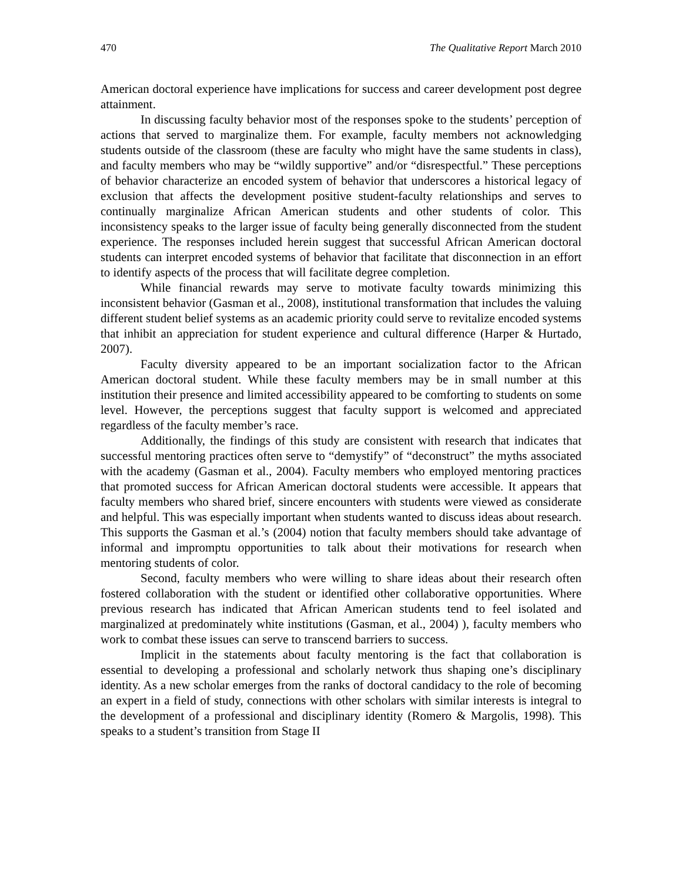470 The Qualitative Report March 2010
American doctoral experience have implications for success and career development post degree attainment.
In discussing faculty behavior most of the responses spoke to the students’ perception of actions that served to marginalize them. For example, faculty members not acknowledging students outside of the classroom (these are faculty who might have the same students in class), and faculty members who may be “wildly supportive” and/or “disrespectful.” These perceptions of behavior characterize an encoded system of behavior that underscores a historical legacy of exclusion that affects the development positive student-faculty relationships and serves to continually marginalize African American students and other students of color. This inconsistency speaks to the larger issue of faculty being generally disconnected from the student experience. The responses included herein suggest that successful African American doctoral students can interpret encoded systems of behavior that facilitate that disconnection in an effort to identify aspects of the process that will facilitate degree completion.
While financial rewards may serve to motivate faculty towards minimizing this inconsistent behavior (Gasman et al., 2008), institutional transformation that includes the valuing different student belief systems as an academic priority could serve to revitalize encoded systems that inhibit an appreciation for student experience and cultural difference (Harper & Hurtado, 2007).
Faculty diversity appeared to be an important socialization factor to the African American doctoral student. While these faculty members may be in small number at this institution their presence and limited accessibility appeared to be comforting to students on some level. However, the perceptions suggest that faculty support is welcomed and appreciated regardless of the faculty member’s race.
Additionally, the findings of this study are consistent with research that indicates that successful mentoring practices often serve to “demystify” of “deconstruct” the myths associated with the academy (Gasman et al., 2004). Faculty members who employed mentoring practices that promoted success for African American doctoral students were accessible. It appears that faculty members who shared brief, sincere encounters with students were viewed as considerate and helpful. This was especially important when students wanted to discuss ideas about research. This supports the Gasman et al.’s (2004) notion that faculty members should take advantage of informal and impromptu opportunities to talk about their motivations for research when mentoring students of color.
Second, faculty members who were willing to share ideas about their research often fostered collaboration with the student or identified other collaborative opportunities. Where previous research has indicated that African American students tend to feel isolated and marginalized at predominately white institutions (Gasman, et al., 2004) ), faculty members who work to combat these issues can serve to transcend barriers to success.
Implicit in the statements about faculty mentoring is the fact that collaboration is essential to developing a professional and scholarly network thus shaping one’s disciplinary identity. As a new scholar emerges from the ranks of doctoral candidacy to the role of becoming an expert in a field of study, connections with other scholars with similar interests is integral to the development of a professional and disciplinary identity (Romero & Margolis, 1998). This speaks to a student’s transition from Stage II